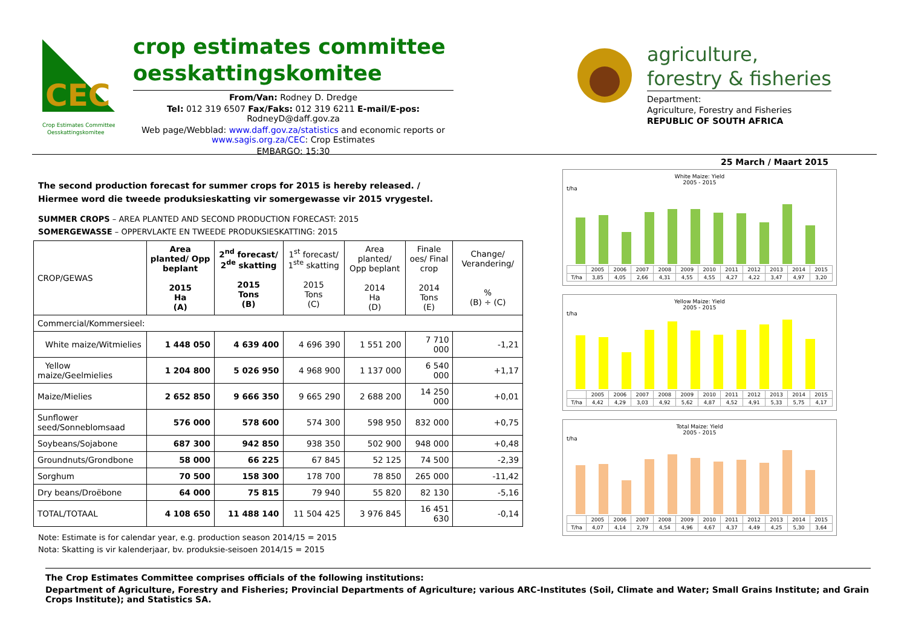CEC
Crop Estimates Committee
Oesskattingskomitee
crop estimates committee
oesskattingskomitee
From/Van: Rodney D. Dredge
Tel: 012 319 6507 Fax/Faks: 012 319 6211 E-mail/E-pos: RodneyD@daff.gov.za
Web page/Webblad: www.daff.gov.za/statistics and economic reports or www.sagis.org.za/CEC: Crop Estimates
EMBARGO: 15:30
agriculture,
forestry & fisheries
Department:
Agriculture, Forestry and Fisheries
REPUBLIC OF SOUTH AFRICA
25 March / Maart 2015
The second production forecast for summer crops for 2015 is hereby released. /
Hiermee word die tweede produksieskatting vir somergewasse vir 2015 vrygestel.
SUMMER CROPS – AREA PLANTED AND SECOND PRODUCTION FORECAST: 2015
SOMERGEWASSE – OPPERVLAKTE EN TWEEDE PRODUKSIESKATTING: 2015
| CROP/GEWAS | Area planted/ Opp beplant 2015 Ha (A) | 2<sup>nd</sup> forecast/ 2<sup>de</sup> skatting 2015 Tons (B) | 1<sup>st</sup> forecast/ 1<sup>ste</sup> skatting 2015 Tons (C) | Area planted/ Opp beplant 2014 Ha (D) | Finale oes/ Final crop 2014 Tons (E) | Change/ Verandering/ % (B) ÷ (C) |
| --- | --- | --- | --- | --- | --- | --- |
| Commercial/Kommersieel: | | | | | | |
| White maize/Witmielies | 1 448 050 | 4 639 400 | 4 696 390 | 1 551 200 | 7 710 000 | -1,21 |
| Yellow maize/Geelmielies | 1 204 800 | 5 026 950 | 4 968 900 | 1 137 000 | 6 540 000 | +1,17 |
| Maize/Mielies | 2 652 850 | 9 666 350 | 9 665 290 | 2 688 200 | 14 250 000 | +0,01 |
| Sunflower seed/Sonneblomsaad | 576 000 | 578 600 | 574 300 | 598 950 | 832 000 | +0,75 |
| Soybeans/Sojabone | 687 300 | 942 850 | 938 350 | 502 900 | 948 000 | +0,48 |
| Groundnuts/Grondbone | 58 000 | 66 225 | 67 845 | 52 125 | 74 500 | -2,39 |
| Sorghum | 70 500 | 158 300 | 178 700 | 78 850 | 265 000 | -11,42 |
| Dry beans/Droëbone | 64 000 | 75 815 | 79 940 | 55 820 | 82 130 | -5,16 |
| TOTAL/TOTAAL | 4 108 650 | 11 488 140 | 11 504 425 | 3 976 845 | 16 451 630 | -0,14 |
Note: Estimate is for calendar year, e.g. production season 2014/15 = 2015
Nota: Skatting is vir kalenderjaar, bv. produksie-seisoen 2014/15 = 2015
White Maize: Yield
2005 - 2015
t/ha
| | 2005 | 2006 | 2007 | 2008 | 2009 | 2010 | 2011 | 2012 | 2013 | 2014 | 2015 |
| T/ha | 3,85 | 4,05 | 2,66 | 4,31 | 4,55 | 4,55 | 4,27 | 4,22 | 3,47 | 4,97 | 3,20 |
Yellow Maize: Yield
2005 - 2015
t/ha
| | 2005 | 2006 | 2007 | 2008 | 2009 | 2010 | 2011 | 2012 | 2013 | 2014 | 2015 |
| T/ha | 4,42 | 4,29 | 3,03 | 4,92 | 5,62 | 4,87 | 4,52 | 4,91 | 5,33 | 5,75 | 4,17 |
Total Maize: Yield
2005 - 2015
t/ha
| | 2005 | 2006 | 2007 | 2008 | 2009 | 2010 | 2011 | 2012 | 2013 | 2014 | 2015 |
| T/ha | 4,07 | 4,14 | 2,79 | 4,54 | 4,96 | 4,67 | 4,37 | 4,49 | 4,25 | 5,30 | 3,64 |
The Crop Estimates Committee comprises officials of the following institutions:
Department of Agriculture, Forestry and Fisheries; Provincial Departments of Agriculture; various ARC-Institutes (Soil, Climate and Water; Small Grains Institute; and Grain Crops Institute); and Statistics SA.